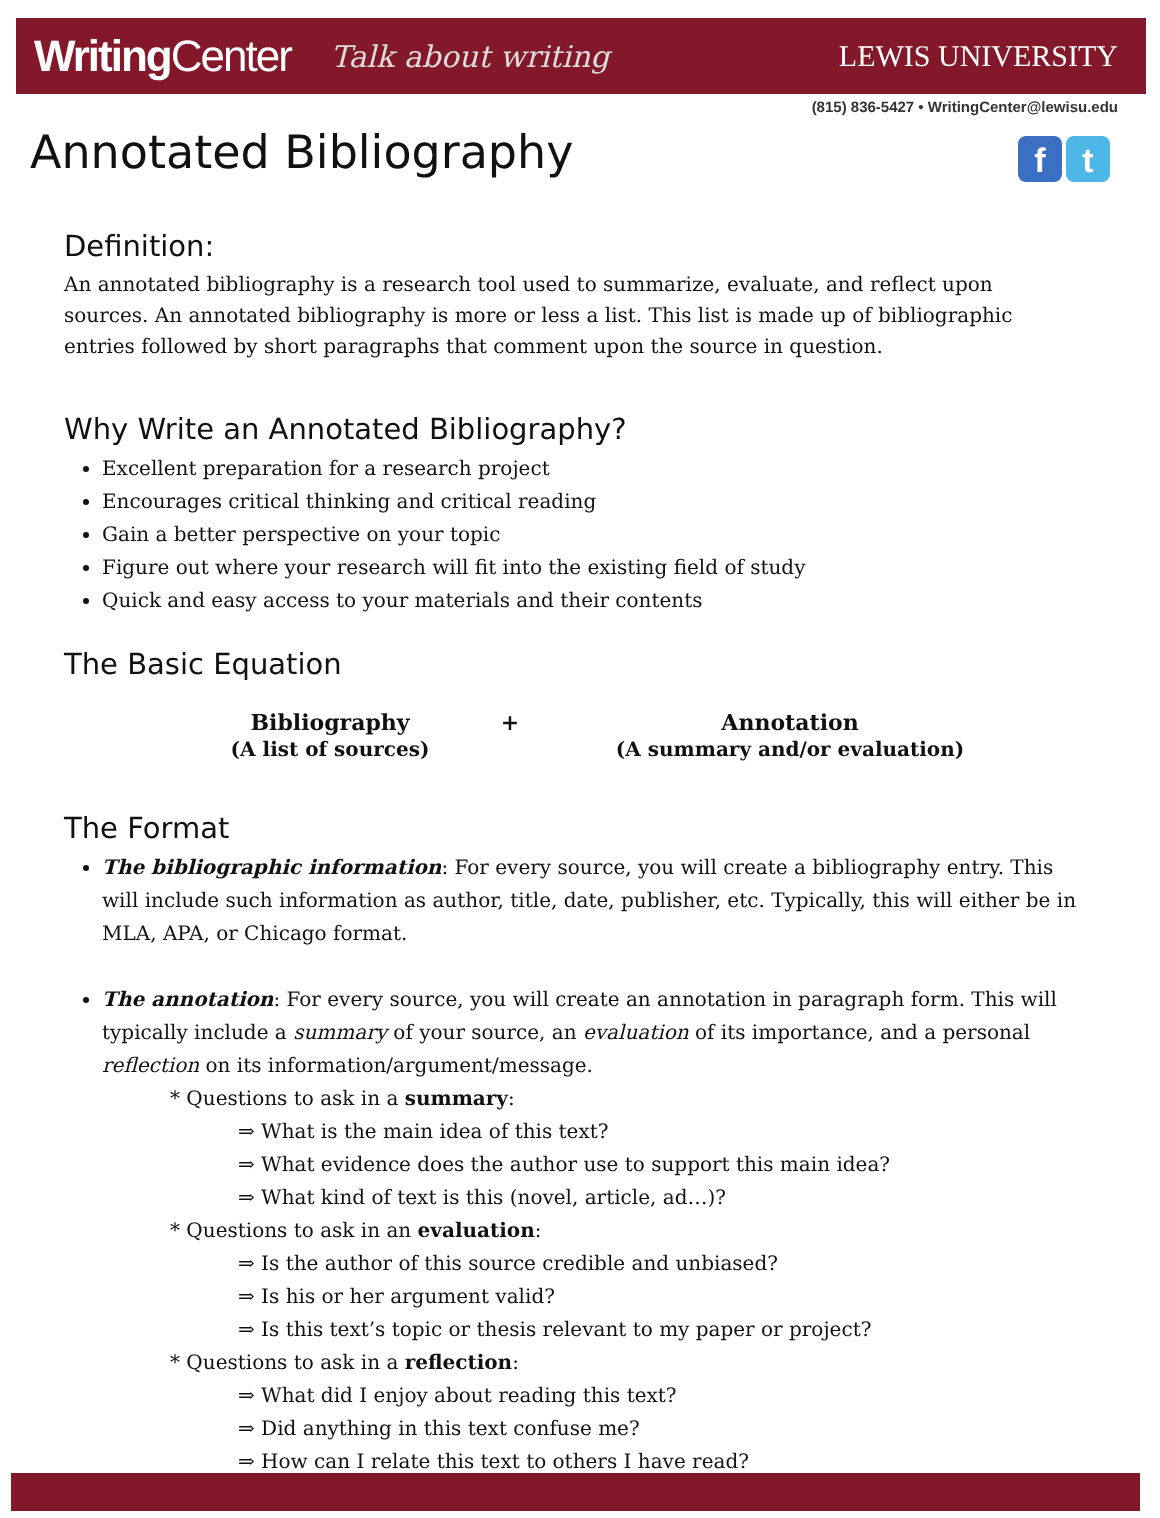WritingCenter Talk about writing
LEWIS UNIVERSITY
(815) 836-5427 • WritingCenter@lewisu.edu
f t
Annotated Bibliography
Definition:
An annotated bibliography is a research tool used to summarize, evaluate, and reflect upon sources. An annotated bibliography is more or less a list. This list is made up of bibliographic entries followed by short paragraphs that comment upon the source in question.
Why Write an Annotated Bibliography?
Excellent preparation for a research project
Encourages critical thinking and critical reading
Gain a better perspective on your topic
Figure out where your research will fit into the existing field of study
Quick and easy access to your materials and their contents
The Basic Equation
Bibliography
(A list of sources)
+ Annotation
(A summary and/or evaluation)
The Format
The bibliographic information: For every source, you will create a bibliography entry. This will include such information as author, title, date, publisher, etc. Typically, this will either be in MLA, APA, or Chicago format.
The annotation: For every source, you will create an annotation in paragraph form. This will typically include a summary of your source, an evaluation of its importance, and a personal reflection on its information/argument/message.
* Questions to ask in a summary:
⇒ What is the main idea of this text?
⇒ What evidence does the author use to support this main idea?
⇒ What kind of text is this (novel, article, ad…)?
* Questions to ask in an evaluation:
⇒ Is the author of this source credible and unbiased?
⇒ Is his or her argument valid?
⇒ Is this text’s topic or thesis relevant to my paper or project?
* Questions to ask in a reflection:
⇒ What did I enjoy about reading this text?
⇒ Did anything in this text confuse me?
⇒ How can I relate this text to others I have read?